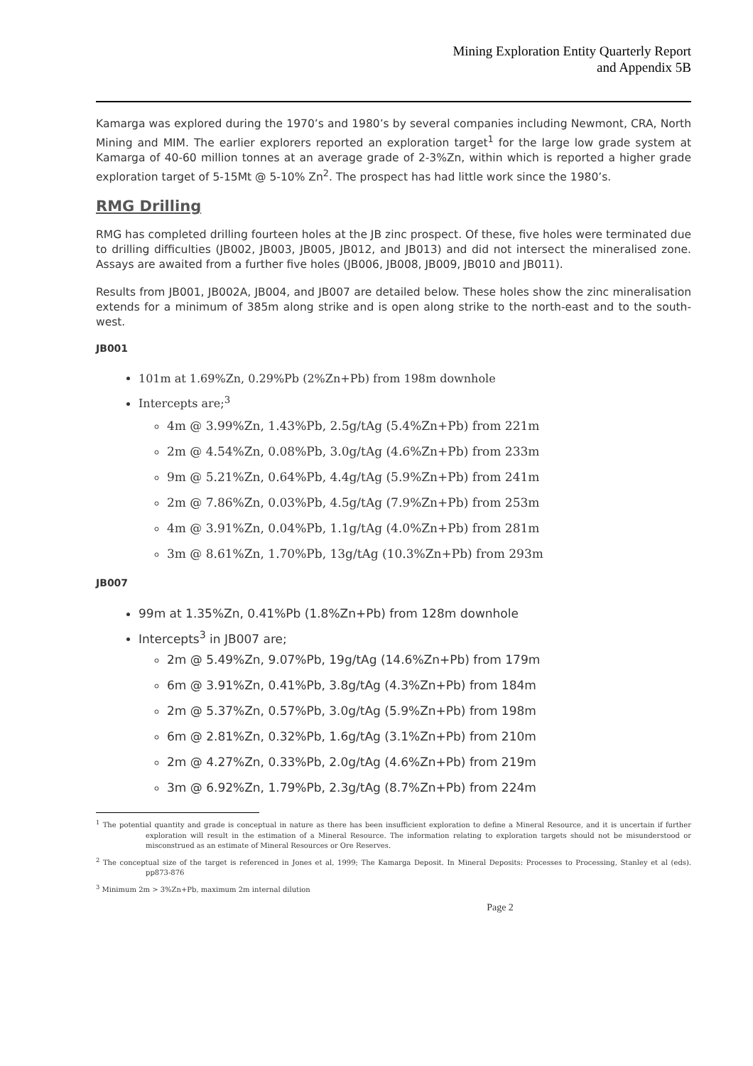Mining Exploration Entity Quarterly Report
and Appendix 5B
Kamarga was explored during the 1970’s and 1980’s by several companies including Newmont, CRA, North Mining and MIM. The earlier explorers reported an exploration target<sup>1</sup> for the large low grade system at Kamarga of 40-60 million tonnes at an average grade of 2-3%Zn, within which is reported a higher grade exploration target of 5-15Mt @ 5-10% Zn<sup>2</sup>. The prospect has had little work since the 1980’s.
RMG Drilling
RMG has completed drilling fourteen holes at the JB zinc prospect. Of these, five holes were terminated due to drilling difficulties (JB002, JB003, JB005, JB012, and JB013) and did not intersect the mineralised zone. Assays are awaited from a further five holes (JB006, JB008, JB009, JB010 and JB011).
Results from JB001, JB002A, JB004, and JB007 are detailed below. These holes show the zinc mineralisation extends for a minimum of 385m along strike and is open along strike to the north-east and to the south-west.
JB001
101m at 1.69%Zn, 0.29%Pb (2%Zn+Pb) from 198m downhole
Intercepts are;<sup>3</sup>
4m @ 3.99%Zn, 1.43%Pb, 2.5g/tAg (5.4%Zn+Pb) from 221m
2m @ 4.54%Zn, 0.08%Pb, 3.0g/tAg (4.6%Zn+Pb) from 233m
9m @ 5.21%Zn, 0.64%Pb, 4.4g/tAg (5.9%Zn+Pb) from 241m
2m @ 7.86%Zn, 0.03%Pb, 4.5g/tAg (7.9%Zn+Pb) from 253m
4m @ 3.91%Zn, 0.04%Pb, 1.1g/tAg (4.0%Zn+Pb) from 281m
3m @ 8.61%Zn, 1.70%Pb, 13g/tAg (10.3%Zn+Pb) from 293m
JB007
99m at 1.35%Zn, 0.41%Pb (1.8%Zn+Pb) from 128m downhole
Intercepts<sup>3</sup> in JB007 are;
2m @ 5.49%Zn, 9.07%Pb, 19g/tAg (14.6%Zn+Pb) from 179m
6m @ 3.91%Zn, 0.41%Pb, 3.8g/tAg (4.3%Zn+Pb) from 184m
2m @ 5.37%Zn, 0.57%Pb, 3.0g/tAg (5.9%Zn+Pb) from 198m
6m @ 2.81%Zn, 0.32%Pb, 1.6g/tAg (3.1%Zn+Pb) from 210m
2m @ 4.27%Zn, 0.33%Pb, 2.0g/tAg (4.6%Zn+Pb) from 219m
3m @ 6.92%Zn, 1.79%Pb, 2.3g/tAg (8.7%Zn+Pb) from 224m
<sup>1</sup> The potential quantity and grade is conceptual in nature as there has been insufficient exploration to define a Mineral Resource, and it is uncertain if further exploration will result in the estimation of a Mineral Resource. The information relating to exploration targets should not be misunderstood or misconstrued as an estimate of Mineral Resources or Ore Reserves.
<sup>2</sup> The conceptual size of the target is referenced in Jones et al, 1999; The Kamarga Deposit. In Mineral Deposits: Processes to Processing, Stanley et al (eds). pp873-876
<sup>3</sup> Minimum 2m > 3%Zn+Pb, maximum 2m internal dilution
Page 2